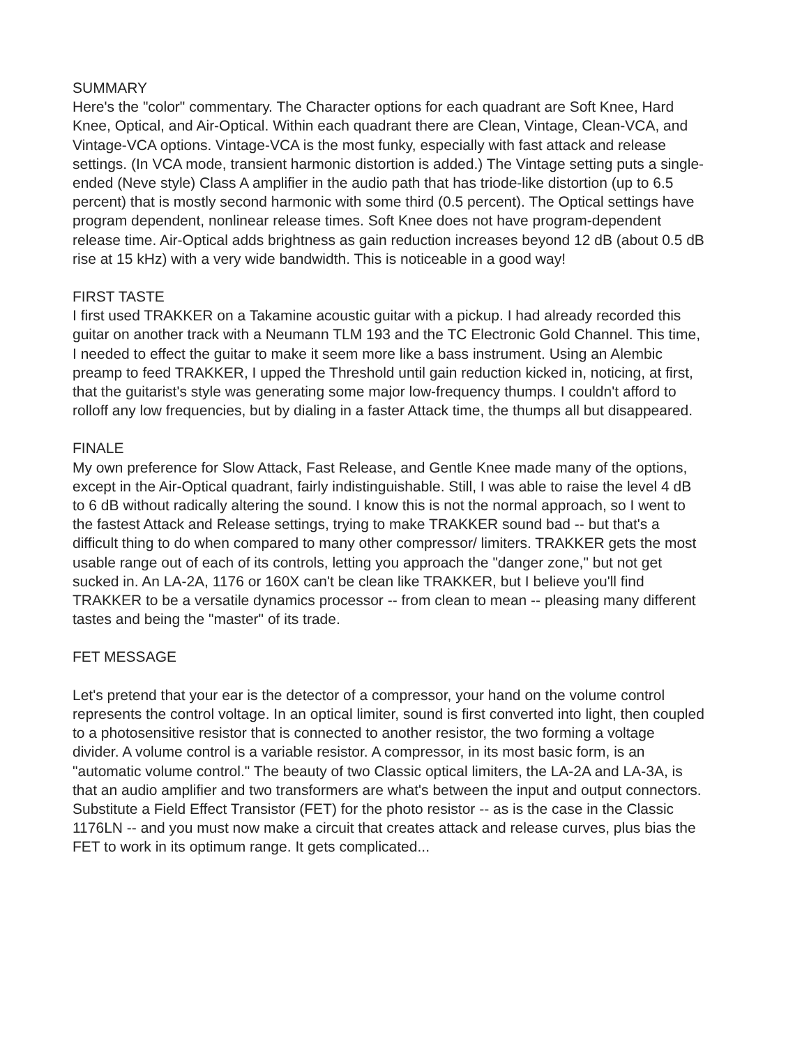SUMMARY
Here's the "color" commentary. The Character options for each quadrant are Soft Knee, Hard Knee, Optical, and Air-Optical. Within each quadrant there are Clean, Vintage, Clean-VCA, and Vintage-VCA options. Vintage-VCA is the most funky, especially with fast attack and release settings. (In VCA mode, transient harmonic distortion is added.) The Vintage setting puts a single-ended (Neve style) Class A amplifier in the audio path that has triode-like distortion (up to 6.5 percent) that is mostly second harmonic with some third (0.5 percent). The Optical settings have program dependent, nonlinear release times. Soft Knee does not have program-dependent release time. Air-Optical adds brightness as gain reduction increases beyond 12 dB (about 0.5 dB rise at 15 kHz) with a very wide bandwidth. This is noticeable in a good way!
FIRST TASTE
I first used TRAKKER on a Takamine acoustic guitar with a pickup. I had already recorded this guitar on another track with a Neumann TLM 193 and the TC Electronic Gold Channel. This time, I needed to effect the guitar to make it seem more like a bass instrument. Using an Alembic preamp to feed TRAKKER, I upped the Threshold until gain reduction kicked in, noticing, at first, that the guitarist's style was generating some major low-frequency thumps. I couldn't afford to rolloff any low frequencies, but by dialing in a faster Attack time, the thumps all but disappeared.
FINALE
My own preference for Slow Attack, Fast Release, and Gentle Knee made many of the options, except in the Air-Optical quadrant, fairly indistinguishable. Still, I was able to raise the level 4 dB to 6 dB without radically altering the sound. I know this is not the normal approach, so I went to the fastest Attack and Release settings, trying to make TRAKKER sound bad -- but that's a difficult thing to do when compared to many other compressor/ limiters. TRAKKER gets the most usable range out of each of its controls, letting you approach the "danger zone," but not get sucked in. An LA-2A, 1176 or 160X can't be clean like TRAKKER, but I believe you'll find TRAKKER to be a versatile dynamics processor -- from clean to mean -- pleasing many different tastes and being the "master" of its trade.
FET MESSAGE
Let's pretend that your ear is the detector of a compressor, your hand on the volume control represents the control voltage. In an optical limiter, sound is first converted into light, then coupled to a photosensitive resistor that is connected to another resistor, the two forming a voltage divider. A volume control is a variable resistor. A compressor, in its most basic form, is an "automatic volume control." The beauty of two Classic optical limiters, the LA-2A and LA-3A, is that an audio amplifier and two transformers are what's between the input and output connectors. Substitute a Field Effect Transistor (FET) for the photo resistor -- as is the case in the Classic 1176LN -- and you must now make a circuit that creates attack and release curves, plus bias the FET to work in its optimum range. It gets complicated...